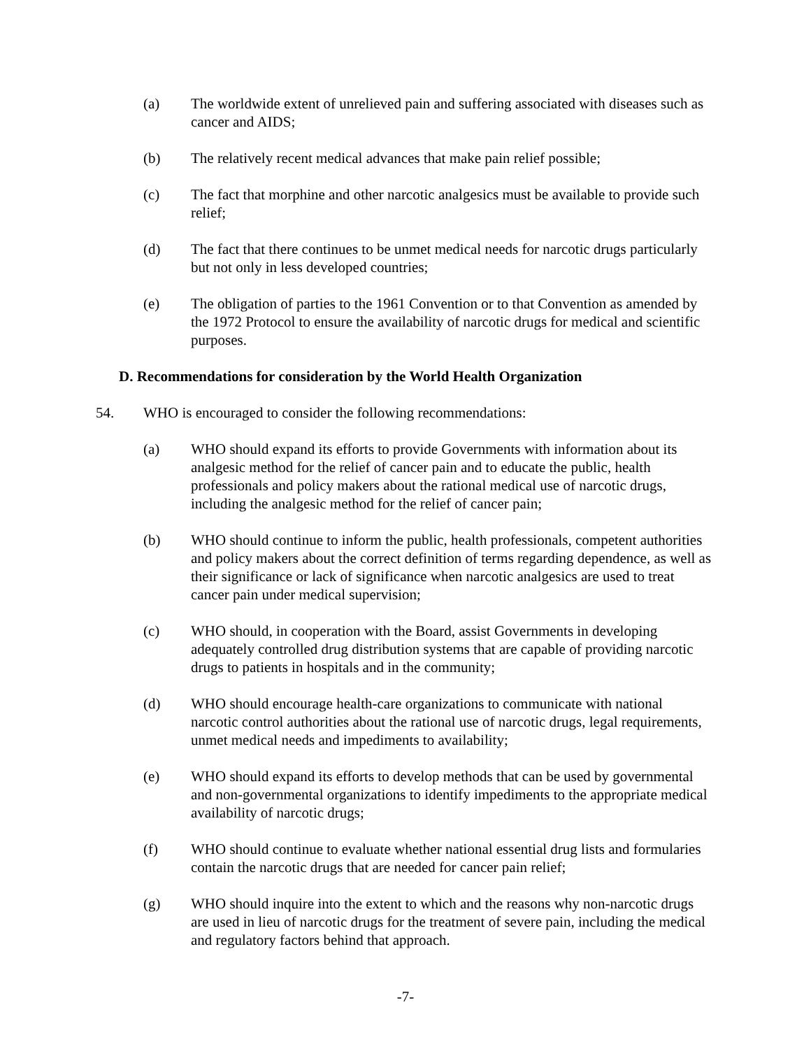(a) The worldwide extent of unrelieved pain and suffering associated with diseases such as cancer and AIDS;
(b) The relatively recent medical advances that make pain relief possible;
(c) The fact that morphine and other narcotic analgesics must be available to provide such relief;
(d) The fact that there continues to be unmet medical needs for narcotic drugs particularly but not only in less developed countries;
(e) The obligation of parties to the 1961 Convention or to that Convention as amended by the 1972 Protocol to ensure the availability of narcotic drugs for medical and scientific purposes.
D. Recommendations for consideration by the World Health Organization
54. WHO is encouraged to consider the following recommendations:
(a) WHO should expand its efforts to provide Governments with information about its analgesic method for the relief of cancer pain and to educate the public, health professionals and policy makers about the rational medical use of narcotic drugs, including the analgesic method for the relief of cancer pain;
(b) WHO should continue to inform the public, health professionals, competent authorities and policy makers about the correct definition of terms regarding dependence, as well as their significance or lack of significance when narcotic analgesics are used to treat cancer pain under medical supervision;
(c) WHO should, in cooperation with the Board, assist Governments in developing adequately controlled drug distribution systems that are capable of providing narcotic drugs to patients in hospitals and in the community;
(d) WHO should encourage health-care organizations to communicate with national narcotic control authorities about the rational use of narcotic drugs, legal requirements, unmet medical needs and impediments to availability;
(e) WHO should expand its efforts to develop methods that can be used by governmental and non-governmental organizations to identify impediments to the appropriate medical availability of narcotic drugs;
(f) WHO should continue to evaluate whether national essential drug lists and formularies contain the narcotic drugs that are needed for cancer pain relief;
(g) WHO should inquire into the extent to which and the reasons why non-narcotic drugs are used in lieu of narcotic drugs for the treatment of severe pain, including the medical and regulatory factors behind that approach.
-7-